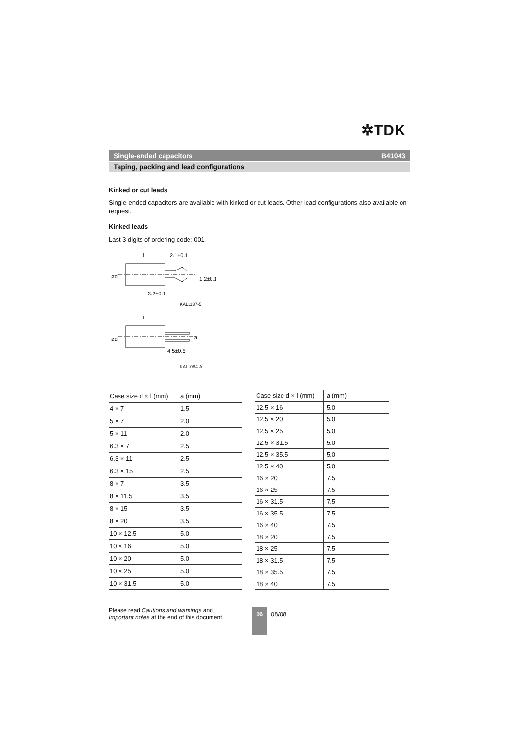✲TDK
Single-ended capacitors B41043
Taping, packing and lead configurations
Kinked or cut leads
Single-ended capacitors are available with kinked or cut leads. Other lead configurations also available on request.
Kinked leads
Last 3 digits of ordering code: 001
l
2.1±0.1
3.2±0.1
ød
1.2±0.1
KAL1137-5
l
4.5±0.5
ød
a
KAL1084-A
| Case size d × l (mm) | a (mm) |
| --- | --- |
| 4 × 7 | 1.5 |
| 5 × 7 | 2.0 |
| 5 × 11 | 2.0 |
| 6.3 × 7 | 2.5 |
| 6.3 × 11 | 2.5 |
| 6.3 × 15 | 2.5 |
| 8 × 7 | 3.5 |
| 8 × 11.5 | 3.5 |
| 8 × 15 | 3.5 |
| 8 × 20 | 3.5 |
| 10 × 12.5 | 5.0 |
| 10 × 16 | 5.0 |
| 10 × 20 | 5.0 |
| 10 × 25 | 5.0 |
| 10 × 31.5 | 5.0 |
| Case size d × l (mm) | a (mm) |
| --- | --- |
| 12.5 × 16 | 5.0 |
| 12.5 × 20 | 5.0 |
| 12.5 × 25 | 5.0 |
| 12.5 × 31.5 | 5.0 |
| 12.5 × 35.5 | 5.0 |
| 12.5 × 40 | 5.0 |
| 16 × 20 | 7.5 |
| 16 × 25 | 7.5 |
| 16 × 31.5 | 7.5 |
| 16 × 35.5 | 7.5 |
| 16 × 40 | 7.5 |
| 18 × 20 | 7.5 |
| 18 × 25 | 7.5 |
| 18 × 31.5 | 7.5 |
| 18 × 35.5 | 7.5 |
| 18 × 40 | 7.5 |
Please read Cautions and warnings and
Important notes at the end of this document.
16
08/08